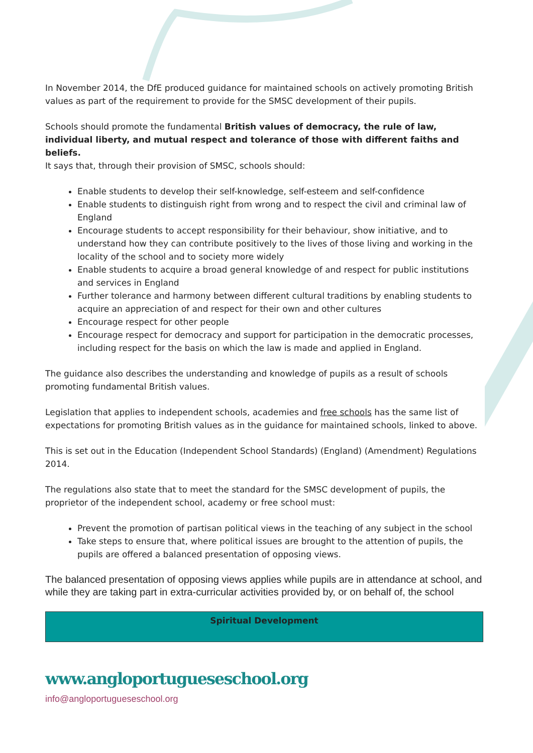In November 2014, the DfE produced guidance for maintained schools on actively promoting British values as part of the requirement to provide for the SMSC development of their pupils.
Schools should promote the fundamental British values of democracy, the rule of law, individual liberty, and mutual respect and tolerance of those with different faiths and beliefs.
It says that, through their provision of SMSC, schools should:
Enable students to develop their self-knowledge, self-esteem and self-confidence
Enable students to distinguish right from wrong and to respect the civil and criminal law of England
Encourage students to accept responsibility for their behaviour, show initiative, and to understand how they can contribute positively to the lives of those living and working in the locality of the school and to society more widely
Enable students to acquire a broad general knowledge of and respect for public institutions and services in England
Further tolerance and harmony between different cultural traditions by enabling students to acquire an appreciation of and respect for their own and other cultures
Encourage respect for other people
Encourage respect for democracy and support for participation in the democratic processes, including respect for the basis on which the law is made and applied in England.
The guidance also describes the understanding and knowledge of pupils as a result of schools promoting fundamental British values.
Legislation that applies to independent schools, academies and free schools has the same list of expectations for promoting British values as in the guidance for maintained schools, linked to above.
This is set out in the Education (Independent School Standards) (England) (Amendment) Regulations 2014.
The regulations also state that to meet the standard for the SMSC development of pupils, the proprietor of the independent school, academy or free school must:
Prevent the promotion of partisan political views in the teaching of any subject in the school
Take steps to ensure that, where political issues are brought to the attention of pupils, the pupils are offered a balanced presentation of opposing views.
The balanced presentation of opposing views applies while pupils are in attendance at school, and while they are taking part in extra-curricular activities provided by, or on behalf of, the school
| Spiritual Development |
| --- |
www.angloportugueseschool.org
info@angloportugueseschool.org